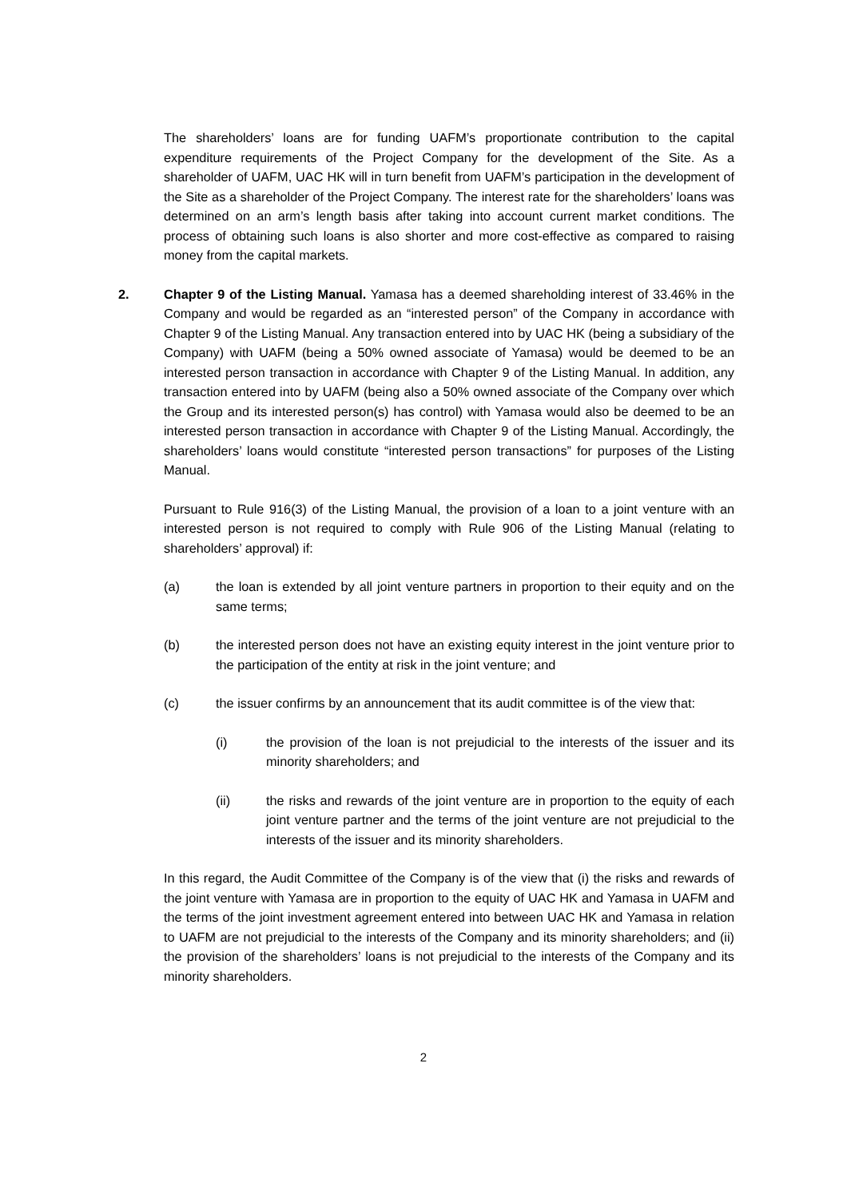The shareholders’ loans are for funding UAFM’s proportionate contribution to the capital expenditure requirements of the Project Company for the development of the Site. As a shareholder of UAFM, UAC HK will in turn benefit from UAFM’s participation in the development of the Site as a shareholder of the Project Company. The interest rate for the shareholders’ loans was determined on an arm’s length basis after taking into account current market conditions. The process of obtaining such loans is also shorter and more cost-effective as compared to raising money from the capital markets.
2. Chapter 9 of the Listing Manual. Yamasa has a deemed shareholding interest of 33.46% in the Company and would be regarded as an “interested person” of the Company in accordance with Chapter 9 of the Listing Manual. Any transaction entered into by UAC HK (being a subsidiary of the Company) with UAFM (being a 50% owned associate of Yamasa) would be deemed to be an interested person transaction in accordance with Chapter 9 of the Listing Manual. In addition, any transaction entered into by UAFM (being also a 50% owned associate of the Company over which the Group and its interested person(s) has control) with Yamasa would also be deemed to be an interested person transaction in accordance with Chapter 9 of the Listing Manual. Accordingly, the shareholders’ loans would constitute “interested person transactions” for purposes of the Listing Manual.
Pursuant to Rule 916(3) of the Listing Manual, the provision of a loan to a joint venture with an interested person is not required to comply with Rule 906 of the Listing Manual (relating to shareholders’ approval) if:
(a) the loan is extended by all joint venture partners in proportion to their equity and on the same terms;
(b) the interested person does not have an existing equity interest in the joint venture prior to the participation of the entity at risk in the joint venture; and
(c) the issuer confirms by an announcement that its audit committee is of the view that:
(i) the provision of the loan is not prejudicial to the interests of the issuer and its minority shareholders; and
(ii) the risks and rewards of the joint venture are in proportion to the equity of each joint venture partner and the terms of the joint venture are not prejudicial to the interests of the issuer and its minority shareholders.
In this regard, the Audit Committee of the Company is of the view that (i) the risks and rewards of the joint venture with Yamasa are in proportion to the equity of UAC HK and Yamasa in UAFM and the terms of the joint investment agreement entered into between UAC HK and Yamasa in relation to UAFM are not prejudicial to the interests of the Company and its minority shareholders; and (ii) the provision of the shareholders’ loans is not prejudicial to the interests of the Company and its minority shareholders.
2